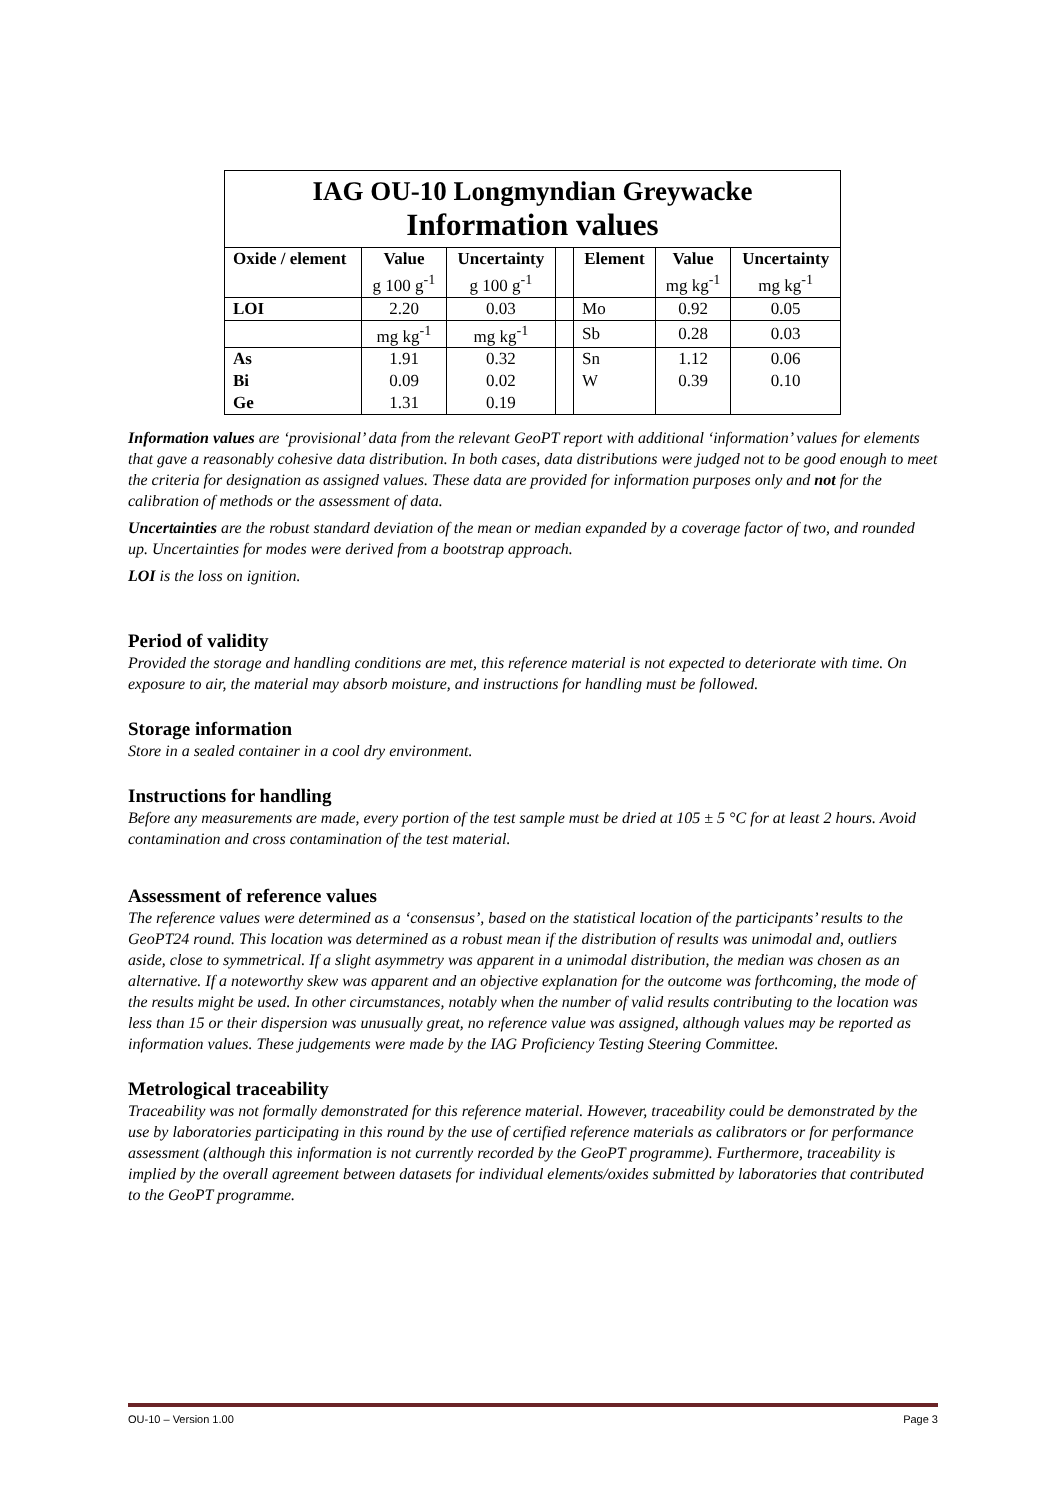| IAG OU-10 Longmyndian Greywacke Information values | | | | | | |
| Oxide / element | Value | Uncertainty | | Element | Value | Uncertainty |
| | g 100 g<sup>-1</sup> | g 100 g<sup>-1</sup> | | | mg kg<sup>-1</sup> | mg kg<sup>-1</sup> |
| LOI | 2.20 | 0.03 | | Mo | 0.92 | 0.05 |
| | mg kg<sup>-1</sup> | mg kg<sup>-1</sup> | | Sb | 0.28 | 0.03 |
| As | 1.91 | 0.32 | | Sn | 1.12 | 0.06 |
| Bi | 0.09 | 0.02 | | W | 0.39 | 0.10 |
| Ge | 1.31 | 0.19 | | | | |
Information values are ‘provisional’ data from the relevant GeoPT report with additional ‘information’ values for elements that gave a reasonably cohesive data distribution. In both cases, data distributions were judged not to be good enough to meet the criteria for designation as assigned values. These data are provided for information purposes only and not for the calibration of methods or the assessment of data.
Uncertainties are the robust standard deviation of the mean or median expanded by a coverage factor of two, and rounded up. Uncertainties for modes were derived from a bootstrap approach.
LOI is the loss on ignition.
Period of validity
Provided the storage and handling conditions are met, this reference material is not expected to deteriorate with time. On exposure to air, the material may absorb moisture, and instructions for handling must be followed.
Storage information
Store in a sealed container in a cool dry environment.
Instructions for handling
Before any measurements are made, every portion of the test sample must be dried at 105 ± 5 °C for at least 2 hours. Avoid contamination and cross contamination of the test material.
Assessment of reference values
The reference values were determined as a ‘consensus’, based on the statistical location of the participants’ results to the GeoPT24 round. This location was determined as a robust mean if the distribution of results was unimodal and, outliers aside, close to symmetrical. If a slight asymmetry was apparent in a unimodal distribution, the median was chosen as an alternative. If a noteworthy skew was apparent and an objective explanation for the outcome was forthcoming, the mode of the results might be used. In other circumstances, notably when the number of valid results contributing to the location was less than 15 or their dispersion was unusually great, no reference value was assigned, although values may be reported as information values. These judgements were made by the IAG Proficiency Testing Steering Committee.
Metrological traceability
Traceability was not formally demonstrated for this reference material. However, traceability could be demonstrated by the use by laboratories participating in this round by the use of certified reference materials as calibrators or for performance assessment (although this information is not currently recorded by the GeoPT programme). Furthermore, traceability is implied by the overall agreement between datasets for individual elements/oxides submitted by laboratories that contributed to the GeoPT programme.
OU-10 – Version 1.00 Page 3